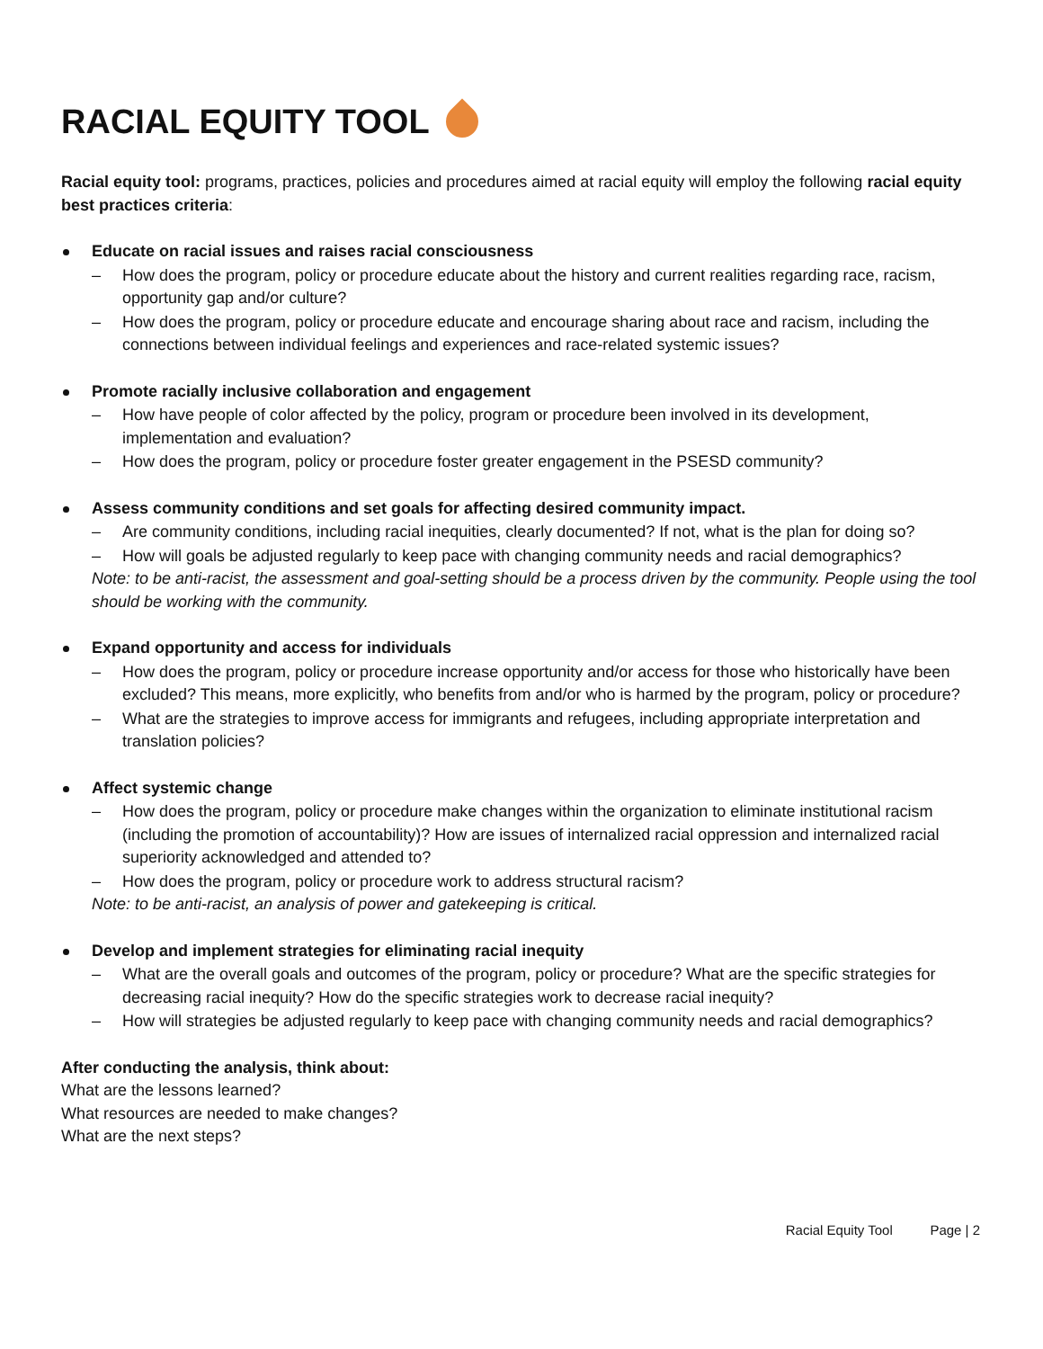RACIAL EQUITY TOOL
Racial equity tool: programs, practices, policies and procedures aimed at racial equity will employ the following racial equity best practices criteria:
Educate on racial issues and raises racial consciousness
– How does the program, policy or procedure educate about the history and current realities regarding race, racism, opportunity gap and/or culture?
– How does the program, policy or procedure educate and encourage sharing about race and racism, including the connections between individual feelings and experiences and race-related systemic issues?
Promote racially inclusive collaboration and engagement
– How have people of color affected by the policy, program or procedure been involved in its development, implementation and evaluation?
– How does the program, policy or procedure foster greater engagement in the PSESD community?
Assess community conditions and set goals for affecting desired community impact.
– Are community conditions, including racial inequities, clearly documented? If not, what is the plan for doing so?
– How will goals be adjusted regularly to keep pace with changing community needs and racial demographics?
Note: to be anti-racist, the assessment and goal-setting should be a process driven by the community. People using the tool should be working with the community.
Expand opportunity and access for individuals
– How does the program, policy or procedure increase opportunity and/or access for those who historically have been excluded? This means, more explicitly, who benefits from and/or who is harmed by the program, policy or procedure?
– What are the strategies to improve access for immigrants and refugees, including appropriate interpretation and translation policies?
Affect systemic change
– How does the program, policy or procedure make changes within the organization to eliminate institutional racism (including the promotion of accountability)? How are issues of internalized racial oppression and internalized racial superiority acknowledged and attended to?
– How does the program, policy or procedure work to address structural racism?
Note: to be anti-racist, an analysis of power and gatekeeping is critical.
Develop and implement strategies for eliminating racial inequity
– What are the overall goals and outcomes of the program, policy or procedure? What are the specific strategies for decreasing racial inequity? How do the specific strategies work to decrease racial inequity?
– How will strategies be adjusted regularly to keep pace with changing community needs and racial demographics?
After conducting the analysis, think about:
What are the lessons learned?
What resources are needed to make changes?
What are the next steps?
Racial Equity Tool Page | 2